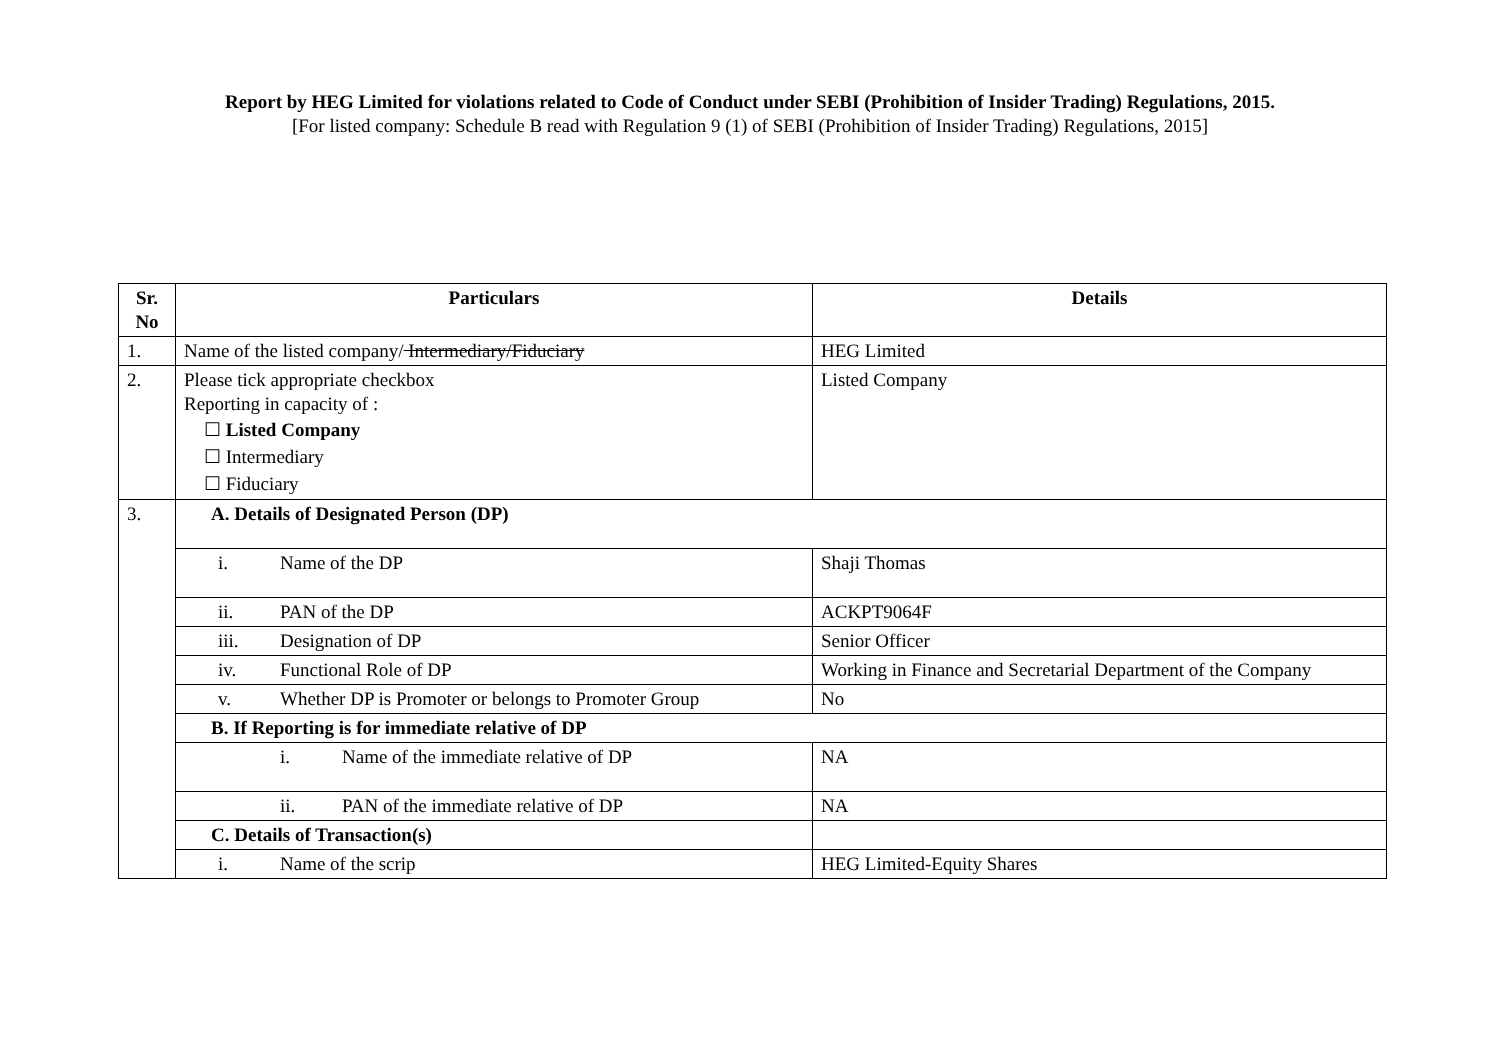Report by HEG Limited for violations related to Code of Conduct under SEBI (Prohibition of Insider Trading) Regulations, 2015.
[For listed company: Schedule B read with Regulation 9 (1) of SEBI (Prohibition of Insider Trading) Regulations, 2015]
| Sr. No | Particulars | Details |
| --- | --- | --- |
| 1. | Name of the listed company/ Intermediary/Fiduciary | HEG Limited |
| 2. | Please tick appropriate checkbox Reporting in capacity of : ☐ Listed Company ☐ Intermediary ☐ Fiduciary | Listed Company |
| 3. | A. Details of Designated Person (DP) | |
| | i. Name of the DP | Shaji Thomas |
| | ii. PAN of the DP | ACKPT9064F |
| | iii. Designation of DP | Senior Officer |
| | iv. Functional Role of DP | Working in Finance and Secretarial Department of the Company |
| | v. Whether DP is Promoter or belongs to Promoter Group | No |
| | B. If Reporting is for immediate relative of DP | |
| | i. Name of the immediate relative of DP | NA |
| | ii. PAN of the immediate relative of DP | NA |
| | C. Details of Transaction(s) | |
| | i. Name of the scrip | HEG Limited-Equity Shares |